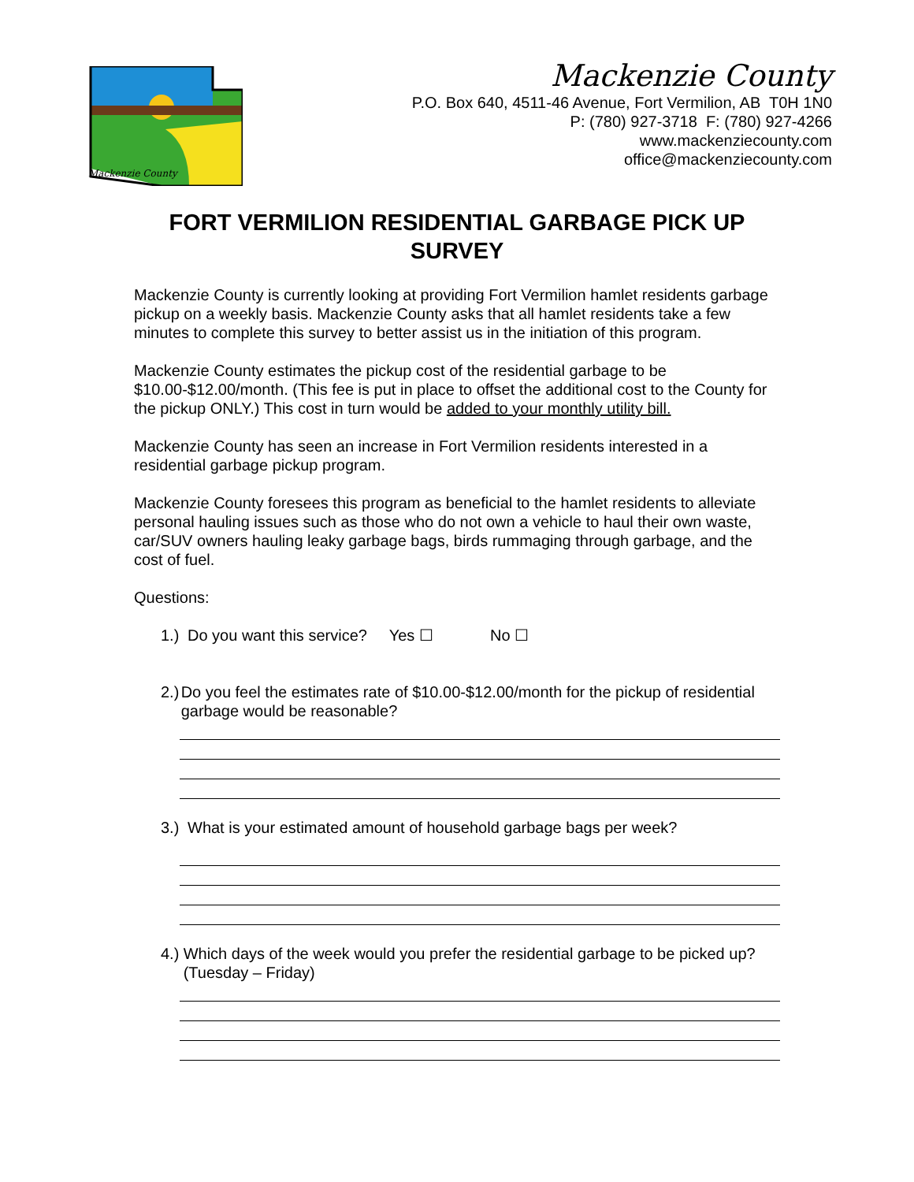Mackenzie County
Mackenzie County
P.O. Box 640, 4511-46 Avenue, Fort Vermilion, AB T0H 1N0
P: (780) 927-3718 F: (780) 927-4266
www.mackenziecounty.com
office@mackenziecounty.com
FORT VERMILION RESIDENTIAL GARBAGE PICK UP SURVEY
Mackenzie County is currently looking at providing Fort Vermilion hamlet residents garbage pickup on a weekly basis. Mackenzie County asks that all hamlet residents take a few minutes to complete this survey to better assist us in the initiation of this program.
Mackenzie County estimates the pickup cost of the residential garbage to be $10.00-$12.00/month. (This fee is put in place to offset the additional cost to the County for the pickup ONLY.) This cost in turn would be added to your monthly utility bill.
Mackenzie County has seen an increase in Fort Vermilion residents interested in a residential garbage pickup program.
Mackenzie County foresees this program as beneficial to the hamlet residents to alleviate personal hauling issues such as those who do not own a vehicle to haul their own waste, car/SUV owners hauling leaky garbage bags, birds rummaging through garbage, and the cost of fuel.
Questions:
1.) Do you want this service? Yes ☐ No ☐
2.) Do you feel the estimates rate of $10.00-$12.00/month for the pickup of residential garbage would be reasonable?
3.) What is your estimated amount of household garbage bags per week?
4.) Which days of the week would you prefer the residential garbage to be picked up? (Tuesday – Friday)